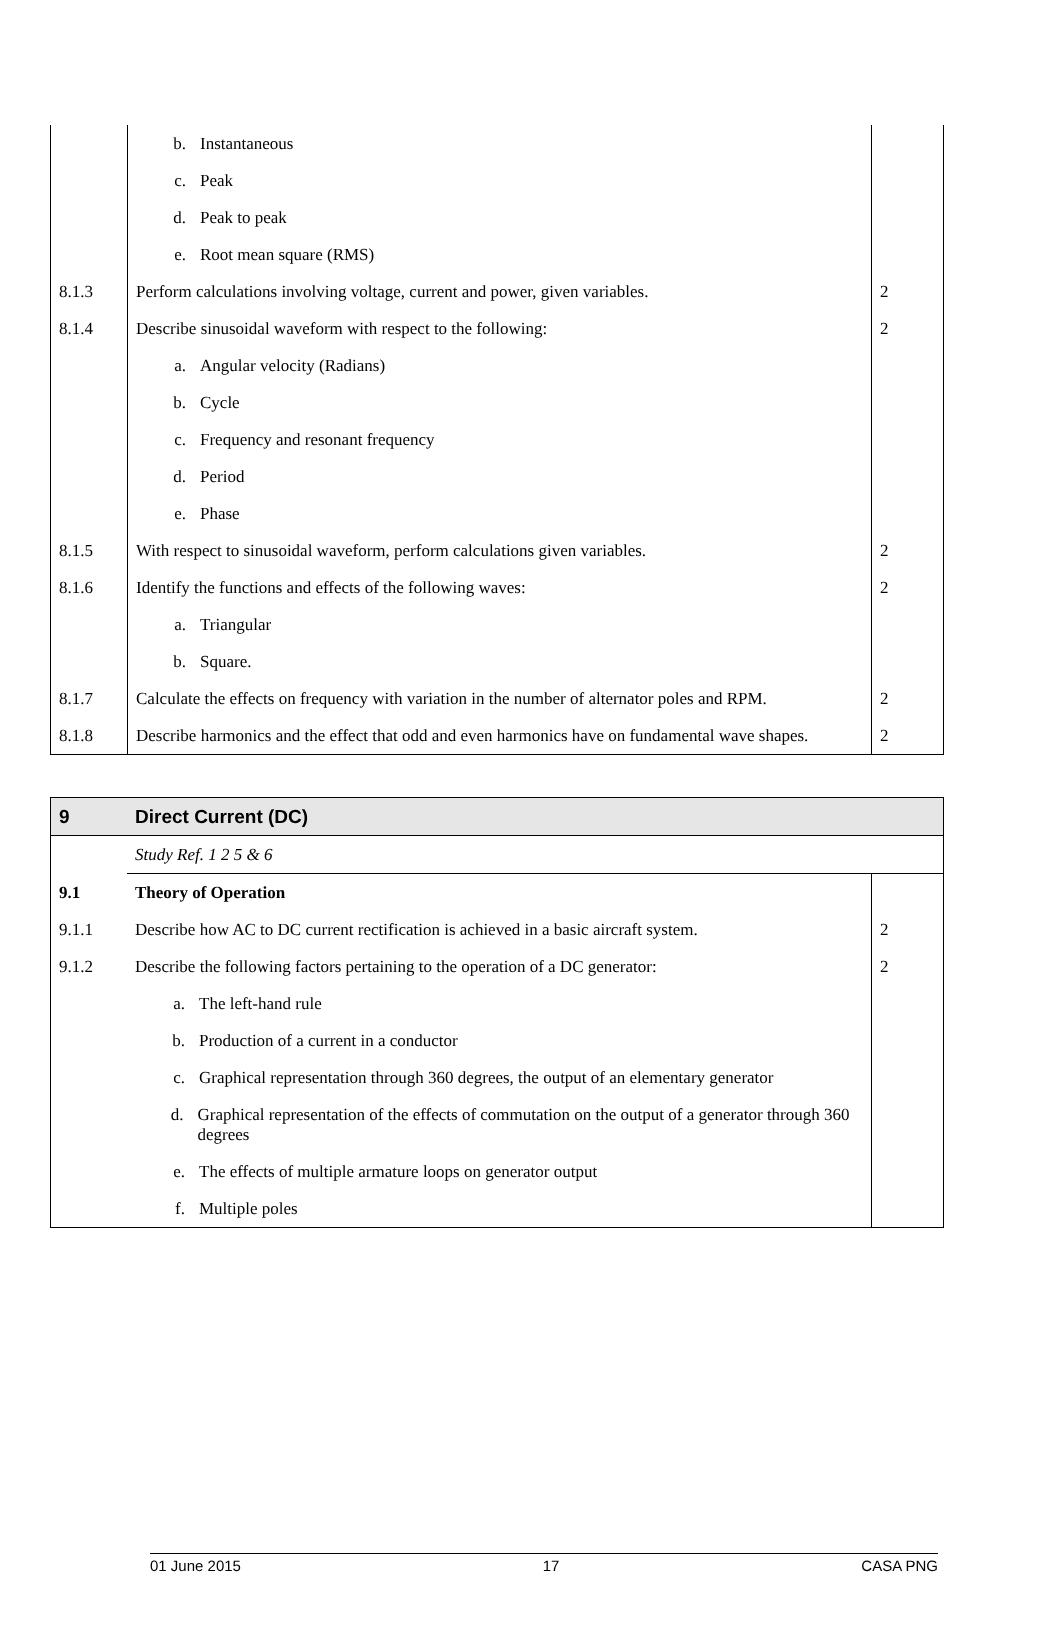| | b. Instantaneous | |
| | c. Peak | |
| | d. Peak to peak | |
| | e. Root mean square (RMS) | |
| 8.1.3 | Perform calculations involving voltage, current and power, given variables. | 2 |
| 8.1.4 | Describe sinusoidal waveform with respect to the following: | 2 |
| | a. Angular velocity (Radians) | |
| | b. Cycle | |
| | c. Frequency and resonant frequency | |
| | d. Period | |
| | e. Phase | |
| 8.1.5 | With respect to sinusoidal waveform, perform calculations given variables. | 2 |
| 8.1.6 | Identify the functions and effects of the following waves: | 2 |
| | a. Triangular | |
| | b. Square. | |
| 8.1.7 | Calculate the effects on frequency with variation in the number of alternator poles and RPM. | 2 |
| 8.1.8 | Describe harmonics and the effect that odd and even harmonics have on fundamental wave shapes. | 2 |
| 9 | Direct Current (DC) | |
| | Study Ref. 1 2 5 & 6 | |
| 9.1 | Theory of Operation | |
| 9.1.1 | Describe how AC to DC current rectification is achieved in a basic aircraft system. | 2 |
| 9.1.2 | Describe the following factors pertaining to the operation of a DC generator: | 2 |
| | a. The left-hand rule | |
| | b. Production of a current in a conductor | |
| | c. Graphical representation through 360 degrees, the output of an elementary generator | |
| | d. Graphical representation of the effects of commutation on the output of a generator through 360 degrees | |
| | e. The effects of multiple armature loops on generator output | |
| | f. Multiple poles | |
01 June 2015 17 CASA PNG